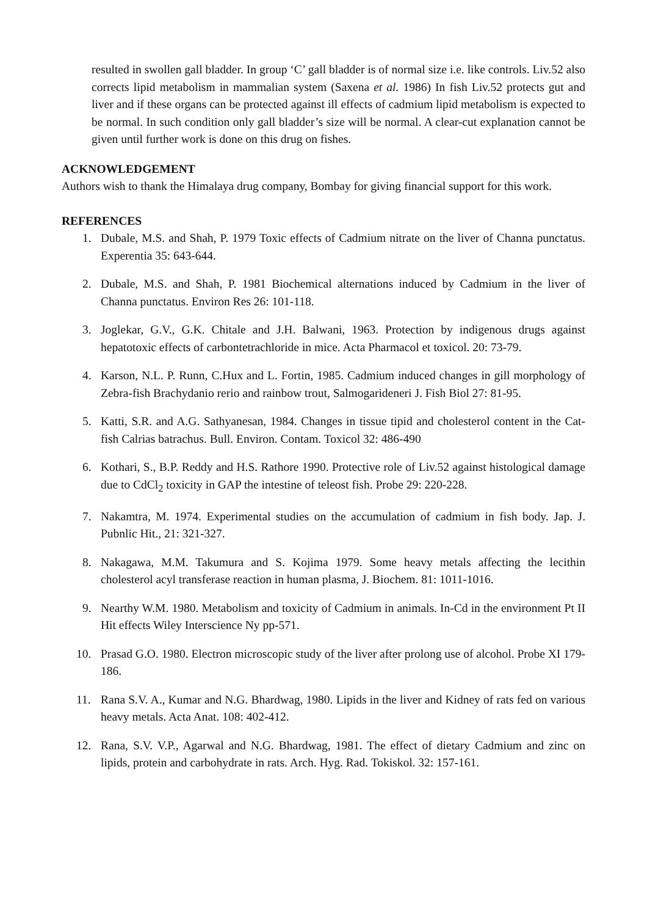resulted in swollen gall bladder. In group ‘C’ gall bladder is of normal size i.e. like controls. Liv.52 also corrects lipid metabolism in mammalian system (Saxena et al. 1986) In fish Liv.52 protects gut and liver and if these organs can be protected against ill effects of cadmium lipid metabolism is expected to be normal. In such condition only gall bladder’s size will be normal. A clear-cut explanation cannot be given until further work is done on this drug on fishes.
ACKNOWLEDGEMENT
Authors wish to thank the Himalaya drug company, Bombay for giving financial support for this work.
REFERENCES
1. Dubale, M.S. and Shah, P. 1979 Toxic effects of Cadmium nitrate on the liver of Channa punctatus. Experentia 35: 643-644.
2. Dubale, M.S. and Shah, P. 1981 Biochemical alternations induced by Cadmium in the liver of Channa punctatus. Environ Res 26: 101-118.
3. Joglekar, G.V., G.K. Chitale and J.H. Balwani, 1963. Protection by indigenous drugs against hepatotoxic effects of carbontetrachloride in mice. Acta Pharmacol et toxicol. 20: 73-79.
4. Karson, N.L. P. Runn, C.Hux and L. Fortin, 1985. Cadmium induced changes in gill morphology of Zebra-fish Brachydanio rerio and rainbow trout, Salmogarideneri J. Fish Biol 27: 81-95.
5. Katti, S.R. and A.G. Sathyanesan, 1984. Changes in tissue tipid and cholesterol content in the Cat-fish Calrias batrachus. Bull. Environ. Contam. Toxicol 32: 486-490
6. Kothari, S., B.P. Reddy and H.S. Rathore 1990. Protective role of Liv.52 against histological damage due to CdCl<sub>2</sub> toxicity in GAP the intestine of teleost fish. Probe 29: 220-228.
7. Nakamtra, M. 1974. Experimental studies on the accumulation of cadmium in fish body. Jap. J. Pubnlic Hit., 21: 321-327.
8. Nakagawa, M.M. Takumura and S. Kojima 1979. Some heavy metals affecting the lecithin cholesterol acyl transferase reaction in human plasma, J. Biochem. 81: 1011-1016.
9. Nearthy W.M. 1980. Metabolism and toxicity of Cadmium in animals. In-Cd in the environment Pt II Hit effects Wiley Interscience Ny pp-571.
10. Prasad G.O. 1980. Electron microscopic study of the liver after prolong use of alcohol. Probe XI 179-186.
11. Rana S.V. A., Kumar and N.G. Bhardwag, 1980. Lipids in the liver and Kidney of rats fed on various heavy metals. Acta Anat. 108: 402-412.
12. Rana, S.V. V.P., Agarwal and N.G. Bhardwag, 1981. The effect of dietary Cadmium and zinc on lipids, protein and carbohydrate in rats. Arch. Hyg. Rad. Tokiskol. 32: 157-161.